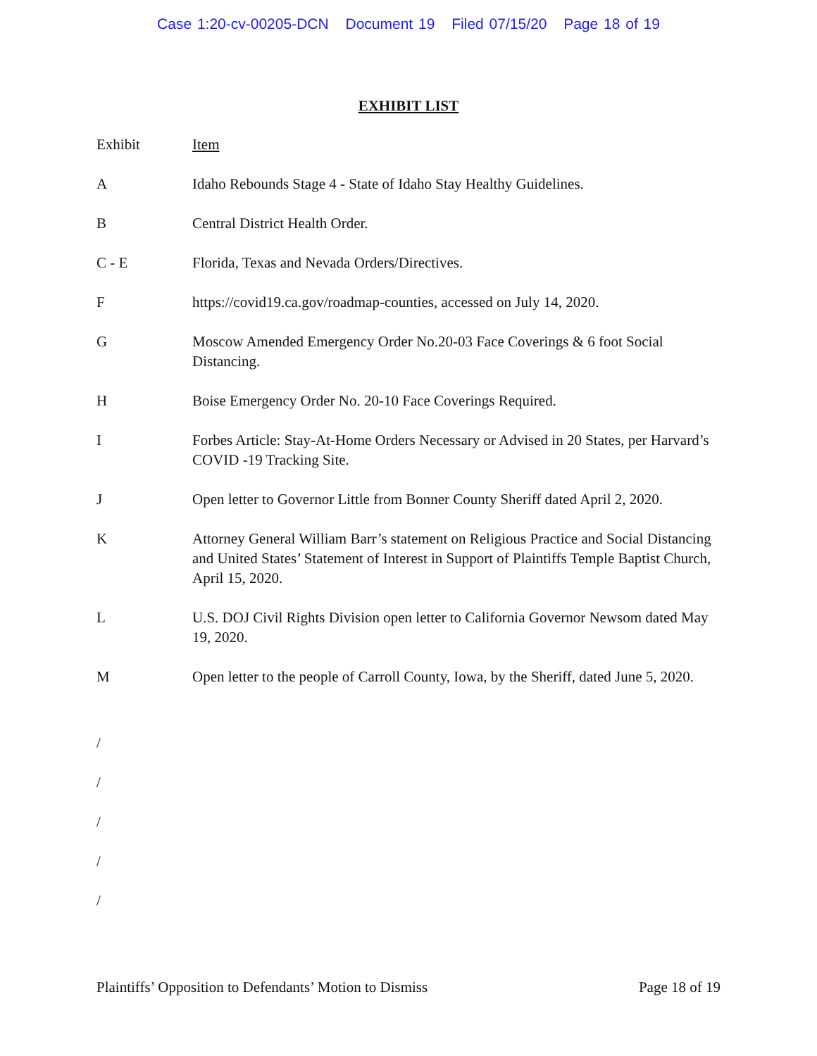Case 1:20-cv-00205-DCN Document 19 Filed 07/15/20 Page 18 of 19
EXHIBIT LIST
| Exhibit | Item |
| A | Idaho Rebounds Stage 4 - State of Idaho Stay Healthy Guidelines. |
| B | Central District Health Order. |
| C - E | Florida, Texas and Nevada Orders/Directives. |
| F | https://covid19.ca.gov/roadmap-counties, accessed on July 14, 2020. |
| G | Moscow Amended Emergency Order No.20-03 Face Coverings & 6 foot Social Distancing. |
| H | Boise Emergency Order No. 20-10 Face Coverings Required. |
| I | Forbes Article: Stay-At-Home Orders Necessary or Advised in 20 States, per Harvard’s COVID -19 Tracking Site. |
| J | Open letter to Governor Little from Bonner County Sheriff dated April 2, 2020. |
| K | Attorney General William Barr’s statement on Religious Practice and Social Distancing and United States’ Statement of Interest in Support of Plaintiffs Temple Baptist Church, April 15, 2020. |
| L | U.S. DOJ Civil Rights Division open letter to California Governor Newsom dated May 19, 2020. |
| M | Open letter to the people of Carroll County, Iowa, by the Sheriff, dated June 5, 2020. |
/
/
/
/
/
Plaintiffs’ Opposition to Defendants’ Motion to Dismiss Page 18 of 19